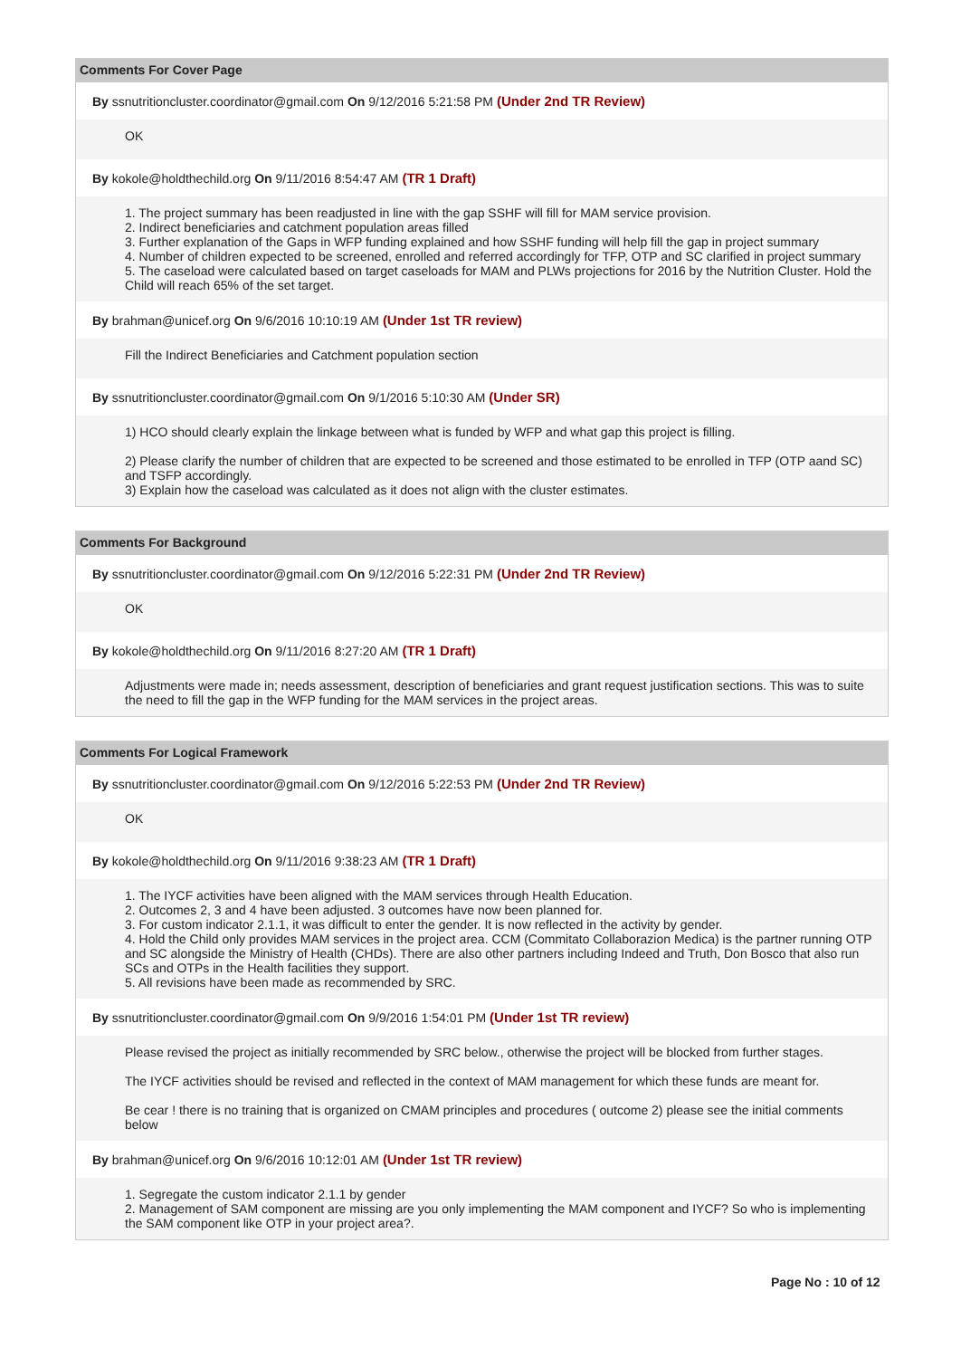Comments For Cover Page
By ssnutritioncluster.coordinator@gmail.com On 9/12/2016 5:21:58 PM (Under 2nd TR Review)
OK
By kokole@holdthechild.org On 9/11/2016 8:54:47 AM (TR 1 Draft)
1. The project summary has been readjusted in line with the gap SSHF will fill for MAM service provision.
2. Indirect beneficiaries and catchment population areas filled
3. Further explanation of the Gaps in WFP funding explained and how SSHF funding will help fill the gap in project summary
4. Number of children expected to be screened, enrolled and referred accordingly for TFP, OTP and SC clarified in project summary
5. The caseload were calculated based on target caseloads for MAM and PLWs projections for 2016 by the Nutrition Cluster. Hold the Child will reach 65% of the set target.
By brahman@unicef.org On 9/6/2016 10:10:19 AM (Under 1st TR review)
Fill the Indirect Beneficiaries and Catchment population section
By ssnutritioncluster.coordinator@gmail.com On 9/1/2016 5:10:30 AM (Under SR)
1) HCO should clearly explain the linkage between what is funded by WFP and what gap this project is filling.
2) Please clarify the number of children that are expected to be screened and those estimated to be enrolled in TFP (OTP aand SC) and TSFP accordingly.
3) Explain how the caseload was calculated as it does not align with the cluster estimates.
Comments For Background
By ssnutritioncluster.coordinator@gmail.com On 9/12/2016 5:22:31 PM (Under 2nd TR Review)
OK
By kokole@holdthechild.org On 9/11/2016 8:27:20 AM (TR 1 Draft)
Adjustments were made in; needs assessment, description of beneficiaries and grant request justification sections. This was to suite the need to fill the gap in the WFP funding for the MAM services in the project areas.
Comments For Logical Framework
By ssnutritioncluster.coordinator@gmail.com On 9/12/2016 5:22:53 PM (Under 2nd TR Review)
OK
By kokole@holdthechild.org On 9/11/2016 9:38:23 AM (TR 1 Draft)
1. The IYCF activities have been aligned with the MAM services through Health Education.
2. Outcomes 2, 3 and 4 have been adjusted. 3 outcomes have now been planned for.
3. For custom indicator 2.1.1, it was difficult to enter the gender. It is now reflected in the activity by gender.
4. Hold the Child only provides MAM services in the project area. CCM (Commitato Collaborazion Medica) is the partner running OTP and SC alongside the Ministry of Health (CHDs). There are also other partners including Indeed and Truth, Don Bosco that also run SCs and OTPs in the Health facilities they support.
5. All revisions have been made as recommended by SRC.
By ssnutritioncluster.coordinator@gmail.com On 9/9/2016 1:54:01 PM (Under 1st TR review)
Please revised the project as initially recommended by SRC below., otherwise the project will be blocked from further stages.
The IYCF activities should be revised and reflected in the context of MAM management for which these funds are meant for.
Be cear ! there is no training that is organized on CMAM principles and procedures ( outcome 2) please see the initial comments below
By brahman@unicef.org On 9/6/2016 10:12:01 AM (Under 1st TR review)
1. Segregate the custom indicator 2.1.1 by gender
2. Management of SAM component are missing are you only implementing the MAM component and IYCF? So who is implementing the SAM component like OTP in your project area?.
Page No : 10 of 12